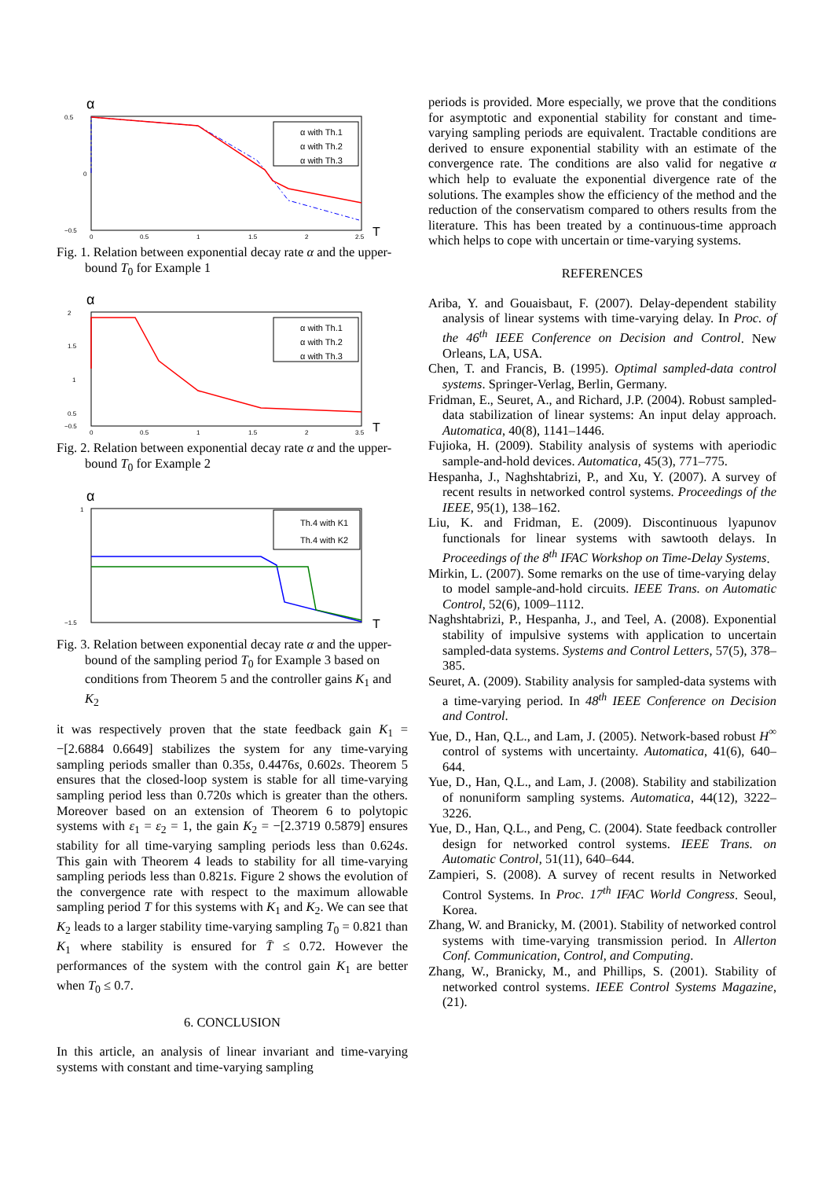α
0.5
0
−0.5
0
0.5
1
1.5
2
2.5
T
α with Th.1
α with Th.2
α with Th.3
Fig. 1. Relation between exponential decay rate α and the upper-bound T<sub>0</sub> for Example 1
α
2
1.5
1
0.5
−0.5
0
0.5
1
1.5
2
3.5
T
α with Th.1
α with Th.2
α with Th.3
Fig. 2. Relation between exponential decay rate α and the upper-bound T<sub>0</sub> for Example 2
α
−1.5
1
T
Th.4 with K1
Th.4 with K2
Fig. 3. Relation between exponential decay rate α and the upper-bound of the sampling period T<sub>0</sub> for Example 3 based on conditions from Theorem 5 and the controller gains K<sub>1</sub> and K<sub>2</sub>
it was respectively proven that the state feedback gain K<sub>1</sub> = −[2.6884 0.6649] stabilizes the system for any time-varying sampling periods smaller than 0.35s, 0.4476s, 0.602s. Theorem 5 ensures that the closed-loop system is stable for all time-varying sampling period less than 0.720s which is greater than the others. Moreover based on an extension of Theorem 6 to polytopic systems with ε<sub>1</sub> = ε<sub>2</sub> = 1, the gain K<sub>2</sub> = −[2.3719 0.5879] ensures stability for all time-varying sampling periods less than 0.624s. This gain with Theorem 4 leads to stability for all time-varying sampling periods less than 0.821s. Figure 2 shows the evolution of the convergence rate with respect to the maximum allowable sampling period T for this systems with K<sub>1</sub> and K<sub>2</sub>. We can see that K<sub>2</sub> leads to a larger stability time-varying sampling T<sub>0</sub> = 0.821 than K<sub>1</sub> where stability is ensured for T̄ ≤ 0.72. However the performances of the system with the control gain K<sub>1</sub> are better when T<sub>0</sub> ≤ 0.7.
6. CONCLUSION
In this article, an analysis of linear invariant and time-varying systems with constant and time-varying sampling
periods is provided. More especially, we prove that the conditions for asymptotic and exponential stability for constant and time-varying sampling periods are equivalent. Tractable conditions are derived to ensure exponential stability with an estimate of the convergence rate. The conditions are also valid for negative α which help to evaluate the exponential divergence rate of the solutions. The examples show the efficiency of the method and the reduction of the conservatism compared to others results from the literature. This has been treated by a continuous-time approach which helps to cope with uncertain or time-varying systems.
REFERENCES
Ariba, Y. and Gouaisbaut, F. (2007). Delay-dependent stability analysis of linear systems with time-varying delay. In Proc. of the 46<sup>th</sup> IEEE Conference on Decision and Control. New Orleans, LA, USA.
Chen, T. and Francis, B. (1995). Optimal sampled-data control systems. Springer-Verlag, Berlin, Germany.
Fridman, E., Seuret, A., and Richard, J.P. (2004). Robust sampled-data stabilization of linear systems: An input delay approach. Automatica, 40(8), 1141–1446.
Fujioka, H. (2009). Stability analysis of systems with aperiodic sample-and-hold devices. Automatica, 45(3), 771–775.
Hespanha, J., Naghshtabrizi, P., and Xu, Y. (2007). A survey of recent results in networked control systems. Proceedings of the IEEE, 95(1), 138–162.
Liu, K. and Fridman, E. (2009). Discontinuous lyapunov functionals for linear systems with sawtooth delays. In Proceedings of the 8<sup>th</sup> IFAC Workshop on Time-Delay Systems.
Mirkin, L. (2007). Some remarks on the use of time-varying delay to model sample-and-hold circuits. IEEE Trans. on Automatic Control, 52(6), 1009–1112.
Naghshtabrizi, P., Hespanha, J., and Teel, A. (2008). Exponential stability of impulsive systems with application to uncertain sampled-data systems. Systems and Control Letters, 57(5), 378–385.
Seuret, A. (2009). Stability analysis for sampled-data systems with a time-varying period. In 48<sup>th</sup> IEEE Conference on Decision and Control.
Yue, D., Han, Q.L., and Lam, J. (2005). Network-based robust H<sup>∞</sup> control of systems with uncertainty. Automatica, 41(6), 640–644.
Yue, D., Han, Q.L., and Lam, J. (2008). Stability and stabilization of nonuniform sampling systems. Automatica, 44(12), 3222–3226.
Yue, D., Han, Q.L., and Peng, C. (2004). State feedback controller design for networked control systems. IEEE Trans. on Automatic Control, 51(11), 640–644.
Zampieri, S. (2008). A survey of recent results in Networked Control Systems. In Proc. 17<sup>th</sup> IFAC World Congress. Seoul, Korea.
Zhang, W. and Branicky, M. (2001). Stability of networked control systems with time-varying transmission period. In Allerton Conf. Communication, Control, and Computing.
Zhang, W., Branicky, M., and Phillips, S. (2001). Stability of networked control systems. IEEE Control Systems Magazine, (21).